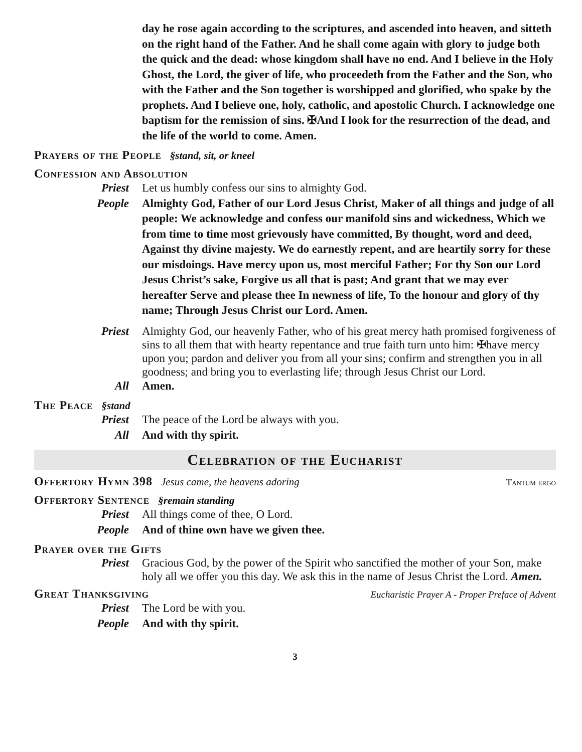day he rose again according to the scriptures, and ascended into heaven, and sitteth on the right hand of the Father. And he shall come again with glory to judge both the quick and the dead: whose kingdom shall have no end. And I believe in the Holy Ghost, the Lord, the giver of life, who proceedeth from the Father and the Son, who with the Father and the Son together is worshipped and glorified, who spake by the prophets. And I believe one, holy, catholic, and apostolic Church. I acknowledge one baptism for the remission of sins. ✠And I look for the resurrection of the dead, and the life of the world to come. Amen.
Prayers of the People §stand, sit, or kneel
Confession and Absolution
Priest Let us humbly confess our sins to almighty God.
People Almighty God, Father of our Lord Jesus Christ, Maker of all things and judge of all people: We acknowledge and confess our manifold sins and wickedness, Which we from time to time most grievously have committed, By thought, word and deed, Against thy divine majesty. We do earnestly repent, and are heartily sorry for these our misdoings. Have mercy upon us, most merciful Father; For thy Son our Lord Jesus Christ’s sake, Forgive us all that is past; And grant that we may ever hereafter Serve and please thee In newness of life, To the honour and glory of thy name; Through Jesus Christ our Lord. Amen.
Priest Almighty God, our heavenly Father, who of his great mercy hath promised forgiveness of sins to all them that with hearty repentance and true faith turn unto him: ✠have mercy upon you; pardon and deliver you from all your sins; confirm and strengthen you in all goodness; and bring you to everlasting life; through Jesus Christ our Lord.
All Amen.
The Peace §stand
Priest The peace of the Lord be always with you.
All And with thy spirit.
Celebration of the Eucharist
Offertory Hymn 398 Jesus came, the heavens adoring
Tantum ergo
Offertory Sentence §remain standing
Priest All things come of thee, O Lord.
People And of thine own have we given thee.
Prayer over the Gifts
Priest Gracious God, by the power of the Spirit who sanctified the mother of your Son, make holy all we offer you this day. We ask this in the name of Jesus Christ the Lord. Amen.
Great Thanksgiving
Eucharistic Prayer A - Proper Preface of Advent
Priest The Lord be with you.
People And with thy spirit.
3